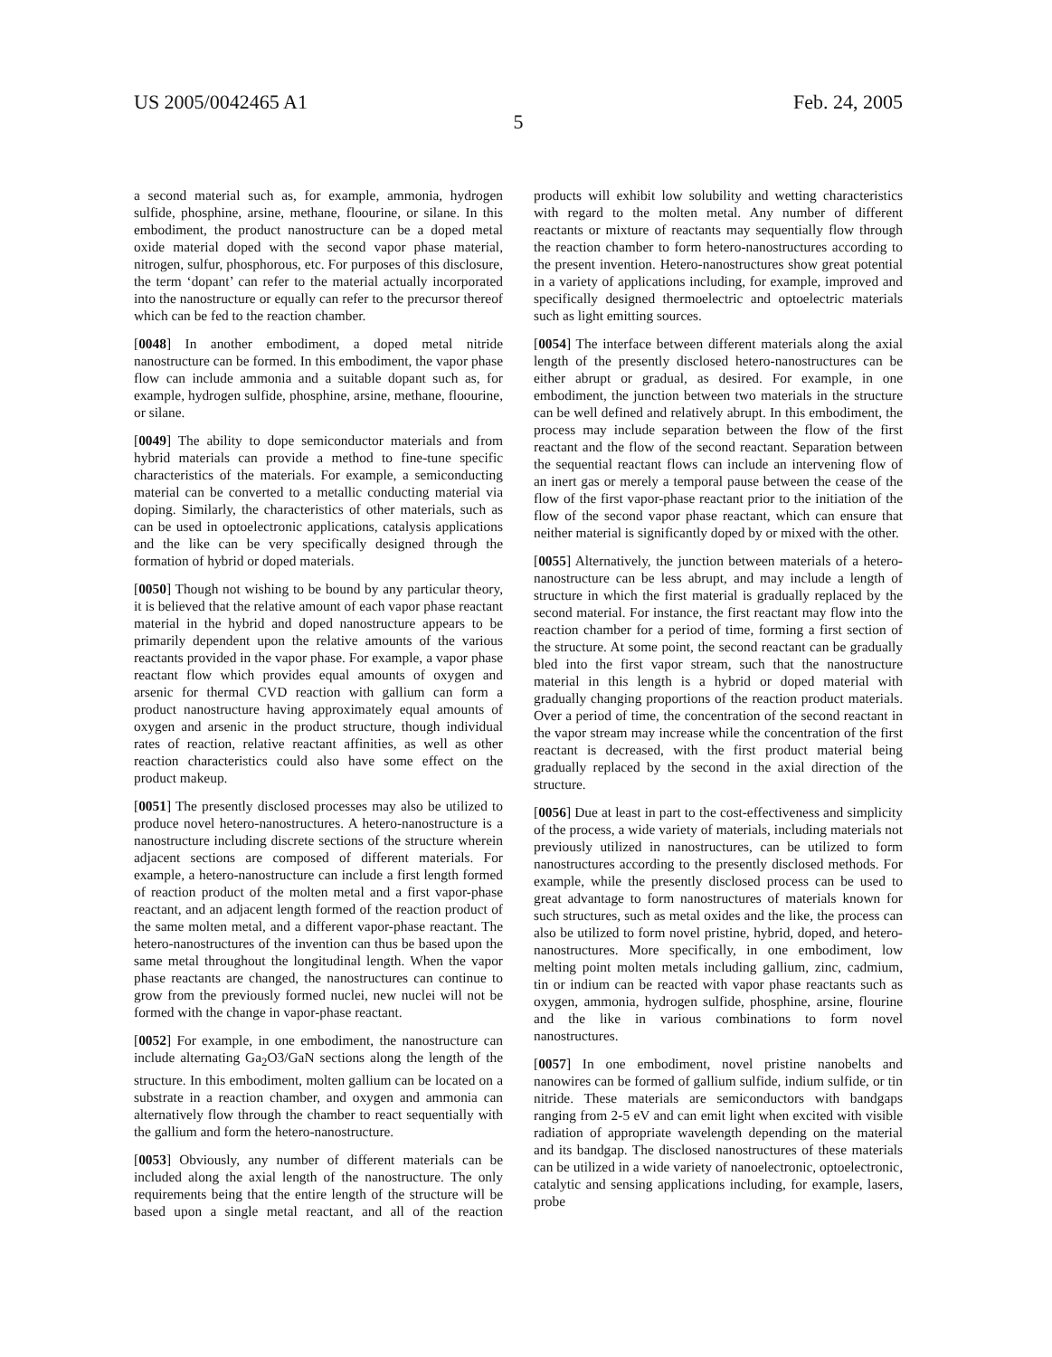US 2005/0042465 A1 Feb. 24, 2005
5
a second material such as, for example, ammonia, hydrogen sulfide, phosphine, arsine, methane, floourine, or silane. In this embodiment, the product nanostructure can be a doped metal oxide material doped with the second vapor phase material, nitrogen, sulfur, phosphorous, etc. For purposes of this disclosure, the term ‘dopant’ can refer to the material actually incorporated into the nanostructure or equally can refer to the precursor thereof which can be fed to the reaction chamber.
[0048] In another embodiment, a doped metal nitride nanostructure can be formed. In this embodiment, the vapor phase flow can include ammonia and a suitable dopant such as, for example, hydrogen sulfide, phosphine, arsine, methane, floourine, or silane.
[0049] The ability to dope semiconductor materials and from hybrid materials can provide a method to fine-tune specific characteristics of the materials. For example, a semiconducting material can be converted to a metallic conducting material via doping. Similarly, the characteristics of other materials, such as can be used in optoelectronic applications, catalysis applications and the like can be very specifically designed through the formation of hybrid or doped materials.
[0050] Though not wishing to be bound by any particular theory, it is believed that the relative amount of each vapor phase reactant material in the hybrid and doped nanostructure appears to be primarily dependent upon the relative amounts of the various reactants provided in the vapor phase. For example, a vapor phase reactant flow which provides equal amounts of oxygen and arsenic for thermal CVD reaction with gallium can form a product nanostructure having approximately equal amounts of oxygen and arsenic in the product structure, though individual rates of reaction, relative reactant affinities, as well as other reaction characteristics could also have some effect on the product makeup.
[0051] The presently disclosed processes may also be utilized to produce novel hetero-nanostructures. A hetero-nanostructure is a nanostructure including discrete sections of the structure wherein adjacent sections are composed of different materials. For example, a hetero-nanostructure can include a first length formed of reaction product of the molten metal and a first vapor-phase reactant, and an adjacent length formed of the reaction product of the same molten metal, and a different vapor-phase reactant. The hetero-nanostructures of the invention can thus be based upon the same metal throughout the longitudinal length. When the vapor phase reactants are changed, the nanostructures can continue to grow from the previously formed nuclei, new nuclei will not be formed with the change in vapor-phase reactant.
[0052] For example, in one embodiment, the nanostructure can include alternating Ga<sub>2</sub>O3/GaN sections along the length of the structure. In this embodiment, molten gallium can be located on a substrate in a reaction chamber, and oxygen and ammonia can alternatively flow through the chamber to react sequentially with the gallium and form the hetero-nanostructure.
[0053] Obviously, any number of different materials can be included along the axial length of the nanostructure. The only requirements being that the entire length of the structure will be based upon a single metal reactant, and all of the reaction products will exhibit low solubility and wetting characteristics with regard to the molten metal. Any number of different reactants or mixture of reactants may sequentially flow through the reaction chamber to form hetero-nanostructures according to the present invention. Hetero-nanostructures show great potential in a variety of applications including, for example, improved and specifically designed thermoelectric and optoelectric materials such as light emitting sources.
[0054] The interface between different materials along the axial length of the presently disclosed hetero-nanostructures can be either abrupt or gradual, as desired. For example, in one embodiment, the junction between two materials in the structure can be well defined and relatively abrupt. In this embodiment, the process may include separation between the flow of the first reactant and the flow of the second reactant. Separation between the sequential reactant flows can include an intervening flow of an inert gas or merely a temporal pause between the cease of the flow of the first vapor-phase reactant prior to the initiation of the flow of the second vapor phase reactant, which can ensure that neither material is significantly doped by or mixed with the other.
[0055] Alternatively, the junction between materials of a hetero-nanostructure can be less abrupt, and may include a length of structure in which the first material is gradually replaced by the second material. For instance, the first reactant may flow into the reaction chamber for a period of time, forming a first section of the structure. At some point, the second reactant can be gradually bled into the first vapor stream, such that the nanostructure material in this length is a hybrid or doped material with gradually changing proportions of the reaction product materials. Over a period of time, the concentration of the second reactant in the vapor stream may increase while the concentration of the first reactant is decreased, with the first product material being gradually replaced by the second in the axial direction of the structure.
[0056] Due at least in part to the cost-effectiveness and simplicity of the process, a wide variety of materials, including materials not previously utilized in nanostructures, can be utilized to form nanostructures according to the presently disclosed methods. For example, while the presently disclosed process can be used to great advantage to form nanostructures of materials known for such structures, such as metal oxides and the like, the process can also be utilized to form novel pristine, hybrid, doped, and hetero-nanostructures. More specifically, in one embodiment, low melting point molten metals including gallium, zinc, cadmium, tin or indium can be reacted with vapor phase reactants such as oxygen, ammonia, hydrogen sulfide, phosphine, arsine, flourine and the like in various combinations to form novel nanostructures.
[0057] In one embodiment, novel pristine nanobelts and nanowires can be formed of gallium sulfide, indium sulfide, or tin nitride. These materials are semiconductors with bandgaps ranging from 2-5 eV and can emit light when excited with visible radiation of appropriate wavelength depending on the material and its bandgap. The disclosed nanostructures of these materials can be utilized in a wide variety of nanoelectronic, optoelectronic, catalytic and sensing applications including, for example, lasers, probe